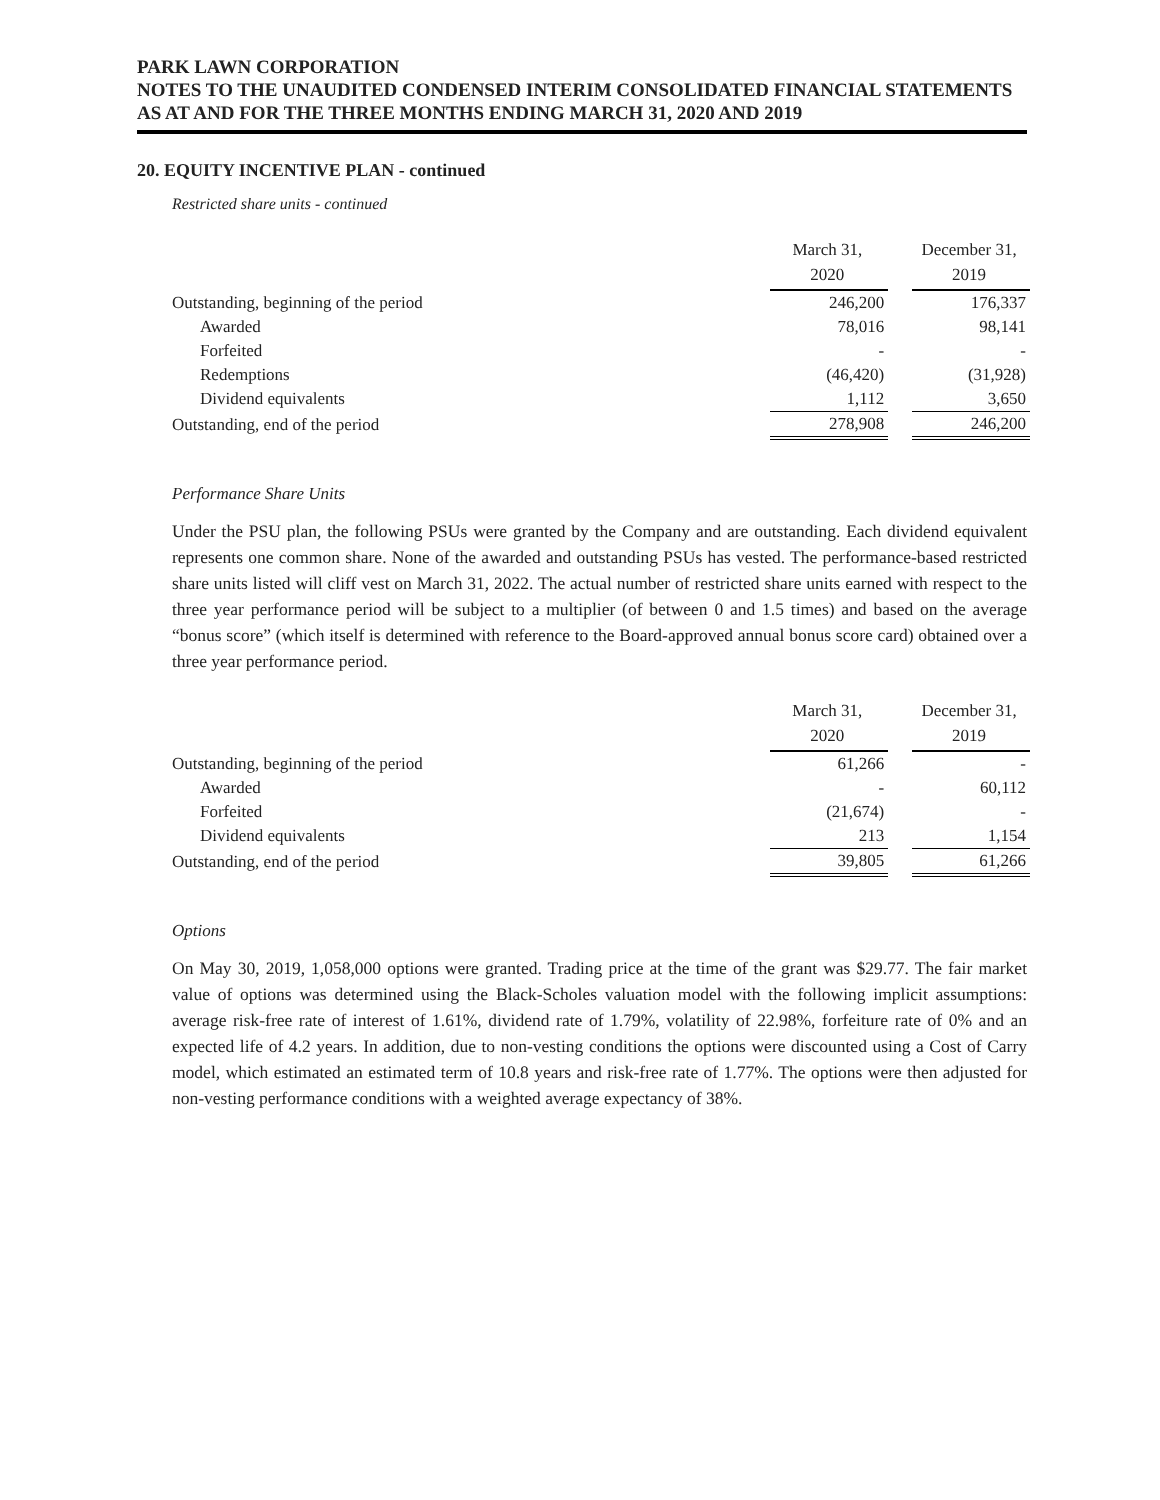PARK LAWN CORPORATION
NOTES TO THE UNAUDITED CONDENSED INTERIM CONSOLIDATED FINANCIAL STATEMENTS
AS AT AND FOR THE THREE MONTHS ENDING MARCH 31, 2020 AND 2019
20. EQUITY INCENTIVE PLAN - continued
Restricted share units - continued
| | March 31, 2020 | | December 31, 2019 |
| --- | --- | --- | --- |
| Outstanding, beginning of the period | 246,200 | | 176,337 |
| Awarded | 78,016 | | 98,141 |
| Forfeited | - | | - |
| Redemptions | (46,420) | | (31,928) |
| Dividend equivalents | 1,112 | | 3,650 |
| Outstanding, end of the period | 278,908 | | 246,200 |
Performance Share Units
Under the PSU plan, the following PSUs were granted by the Company and are outstanding. Each dividend equivalent represents one common share. None of the awarded and outstanding PSUs has vested. The performance-based restricted share units listed will cliff vest on March 31, 2022. The actual number of restricted share units earned with respect to the three year performance period will be subject to a multiplier (of between 0 and 1.5 times) and based on the average “bonus score” (which itself is determined with reference to the Board-approved annual bonus score card) obtained over a three year performance period.
| | March 31, 2020 | | December 31, 2019 |
| --- | --- | --- | --- |
| Outstanding, beginning of the period | 61,266 | | - |
| Awarded | - | | 60,112 |
| Forfeited | (21,674) | | - |
| Dividend equivalents | 213 | | 1,154 |
| Outstanding, end of the period | 39,805 | | 61,266 |
Options
On May 30, 2019, 1,058,000 options were granted. Trading price at the time of the grant was $29.77. The fair market value of options was determined using the Black-Scholes valuation model with the following implicit assumptions: average risk-free rate of interest of 1.61%, dividend rate of 1.79%, volatility of 22.98%, forfeiture rate of 0% and an expected life of 4.2 years. In addition, due to non-vesting conditions the options were discounted using a Cost of Carry model, which estimated an estimated term of 10.8 years and risk-free rate of 1.77%. The options were then adjusted for non-vesting performance conditions with a weighted average expectancy of 38%.